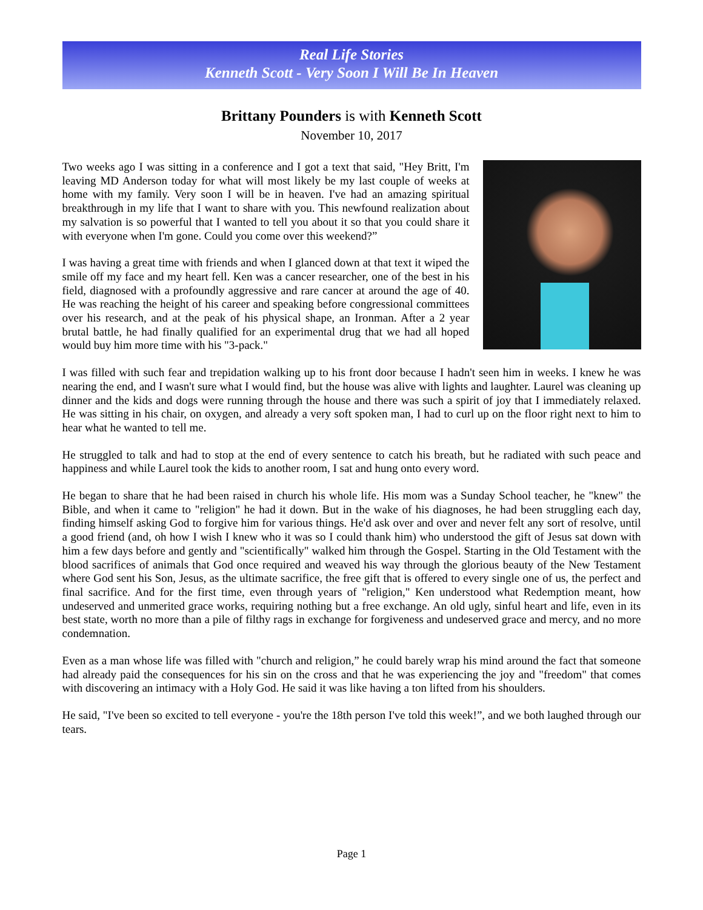Real Life Stories
Kenneth Scott - Very Soon I Will Be In Heaven
Brittany Pounders is with Kenneth Scott
November 10, 2017
Two weeks ago I was sitting in a conference and I got a text that said, "Hey Britt, I'm leaving MD Anderson today for what will most likely be my last couple of weeks at home with my family. Very soon I will be in heaven. I've had an amazing spiritual breakthrough in my life that I want to share with you. This newfound realization about my salvation is so powerful that I wanted to tell you about it so that you could share it with everyone when I'm gone. Could you come over this weekend?”
I was having a great time with friends and when I glanced down at that text it wiped the smile off my face and my heart fell. Ken was a cancer researcher, one of the best in his field, diagnosed with a profoundly aggressive and rare cancer at around the age of 40. He was reaching the height of his career and speaking before congressional committees over his research, and at the peak of his physical shape, an Ironman. After a 2 year brutal battle, he had finally qualified for an experimental drug that we had all hoped would buy him more time with his "3-pack."
I was filled with such fear and trepidation walking up to his front door because I hadn't seen him in weeks. I knew he was nearing the end, and I wasn't sure what I would find, but the house was alive with lights and laughter. Laurel was cleaning up dinner and the kids and dogs were running through the house and there was such a spirit of joy that I immediately relaxed. He was sitting in his chair, on oxygen, and already a very soft spoken man, I had to curl up on the floor right next to him to hear what he wanted to tell me.
He struggled to talk and had to stop at the end of every sentence to catch his breath, but he radiated with such peace and happiness and while Laurel took the kids to another room, I sat and hung onto every word.
He began to share that he had been raised in church his whole life. His mom was a Sunday School teacher, he "knew" the Bible, and when it came to "religion" he had it down. But in the wake of his diagnoses, he had been struggling each day, finding himself asking God to forgive him for various things. He'd ask over and over and never felt any sort of resolve, until a good friend (and, oh how I wish I knew who it was so I could thank him) who understood the gift of Jesus sat down with him a few days before and gently and "scientifically" walked him through the Gospel. Starting in the Old Testament with the blood sacrifices of animals that God once required and weaved his way through the glorious beauty of the New Testament where God sent his Son, Jesus, as the ultimate sacrifice, the free gift that is offered to every single one of us, the perfect and final sacrifice. And for the first time, even through years of "religion," Ken understood what Redemption meant, how undeserved and unmerited grace works, requiring nothing but a free exchange. An old ugly, sinful heart and life, even in its best state, worth no more than a pile of filthy rags in exchange for forgiveness and undeserved grace and mercy, and no more condemnation.
Even as a man whose life was filled with "church and religion,” he could barely wrap his mind around the fact that someone had already paid the consequences for his sin on the cross and that he was experiencing the joy and "freedom" that comes with discovering an intimacy with a Holy God. He said it was like having a ton lifted from his shoulders.
He said, "I've been so excited to tell everyone - you're the 18th person I've told this week!”, and we both laughed through our tears.
Page 1